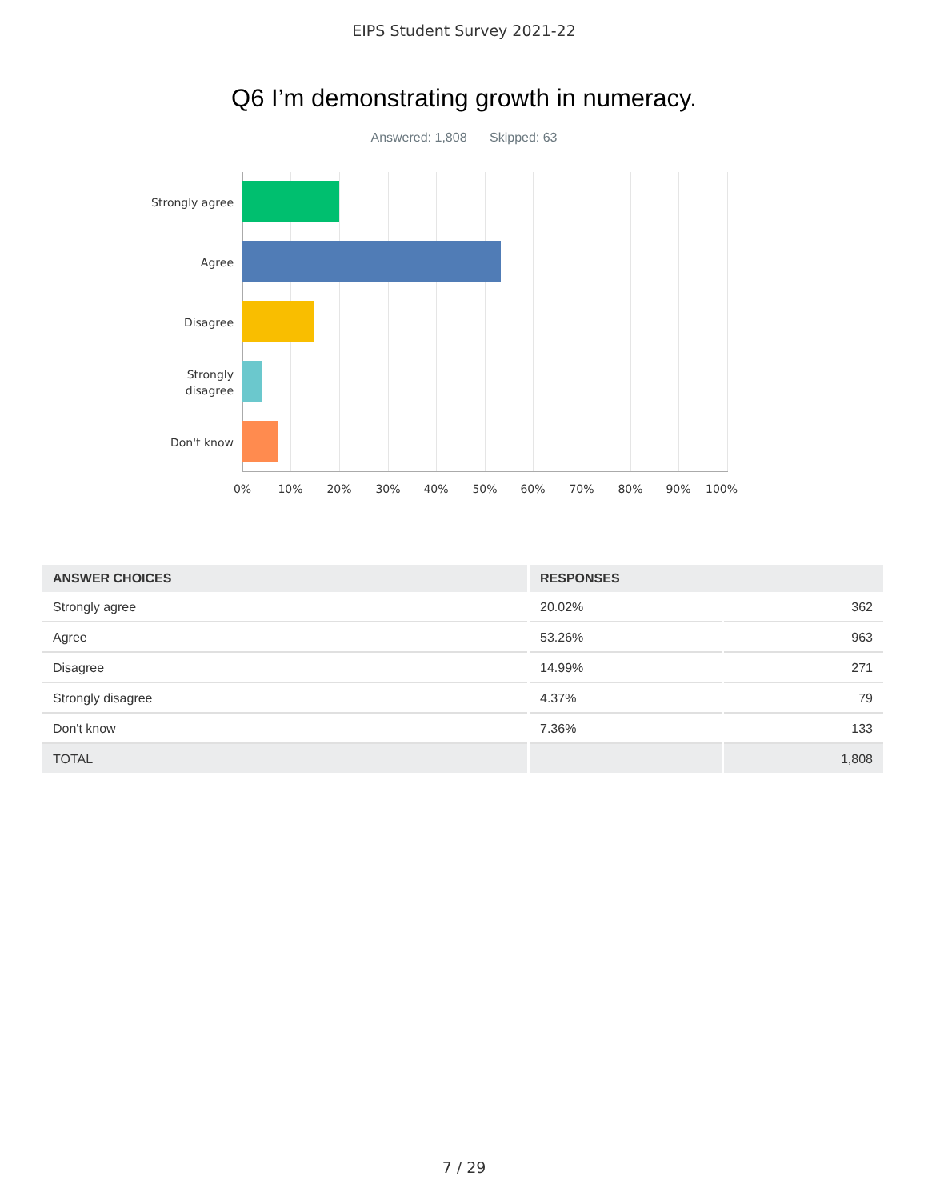EIPS Student Survey 2021-22
Q6 I’m demonstrating growth in numeracy.
Answered: 1,808 Skipped: 63
Strongly agree
Agree
Disagree
Strongly
disagree
Don't know
0% 10% 20% 30% 40% 50% 60% 70% 80% 90% 100%
| ANSWER CHOICES | RESPONSES | |
| --- | --- | --- |
| Strongly agree | 20.02% | 362 |
| Agree | 53.26% | 963 |
| Disagree | 14.99% | 271 |
| Strongly disagree | 4.37% | 79 |
| Don't know | 7.36% | 133 |
| TOTAL | | 1,808 |
7 / 29